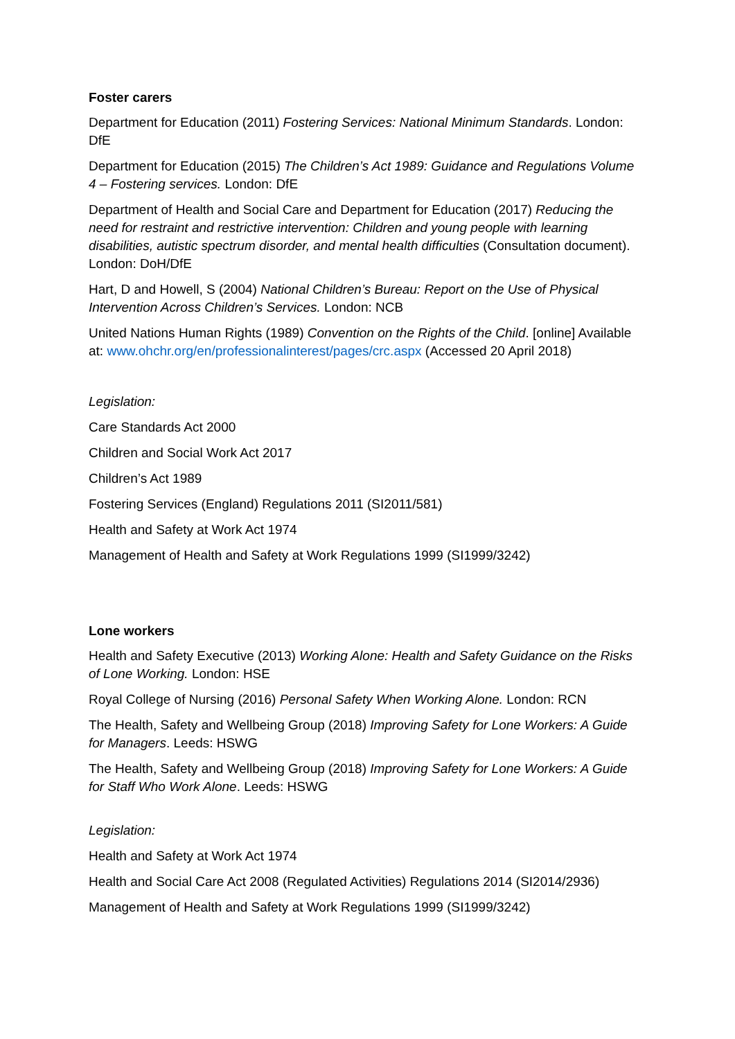Foster carers
Department for Education (2011) Fostering Services: National Minimum Standards. London: DfE
Department for Education (2015) The Children’s Act 1989: Guidance and Regulations Volume 4 – Fostering services. London: DfE
Department of Health and Social Care and Department for Education (2017) Reducing the need for restraint and restrictive intervention: Children and young people with learning disabilities, autistic spectrum disorder, and mental health difficulties (Consultation document). London: DoH/DfE
Hart, D and Howell, S (2004) National Children’s Bureau: Report on the Use of Physical Intervention Across Children’s Services. London: NCB
United Nations Human Rights (1989) Convention on the Rights of the Child. [online] Available at: www.ohchr.org/en/professionalinterest/pages/crc.aspx (Accessed 20 April 2018)
Legislation:
Care Standards Act 2000
Children and Social Work Act 2017
Children’s Act 1989
Fostering Services (England) Regulations 2011 (SI2011/581)
Health and Safety at Work Act 1974
Management of Health and Safety at Work Regulations 1999 (SI1999/3242)
Lone workers
Health and Safety Executive (2013) Working Alone: Health and Safety Guidance on the Risks of Lone Working. London: HSE
Royal College of Nursing (2016) Personal Safety When Working Alone. London: RCN
The Health, Safety and Wellbeing Group (2018) Improving Safety for Lone Workers: A Guide for Managers. Leeds: HSWG
The Health, Safety and Wellbeing Group (2018) Improving Safety for Lone Workers: A Guide for Staff Who Work Alone. Leeds: HSWG
Legislation:
Health and Safety at Work Act 1974
Health and Social Care Act 2008 (Regulated Activities) Regulations 2014 (SI2014/2936)
Management of Health and Safety at Work Regulations 1999 (SI1999/3242)